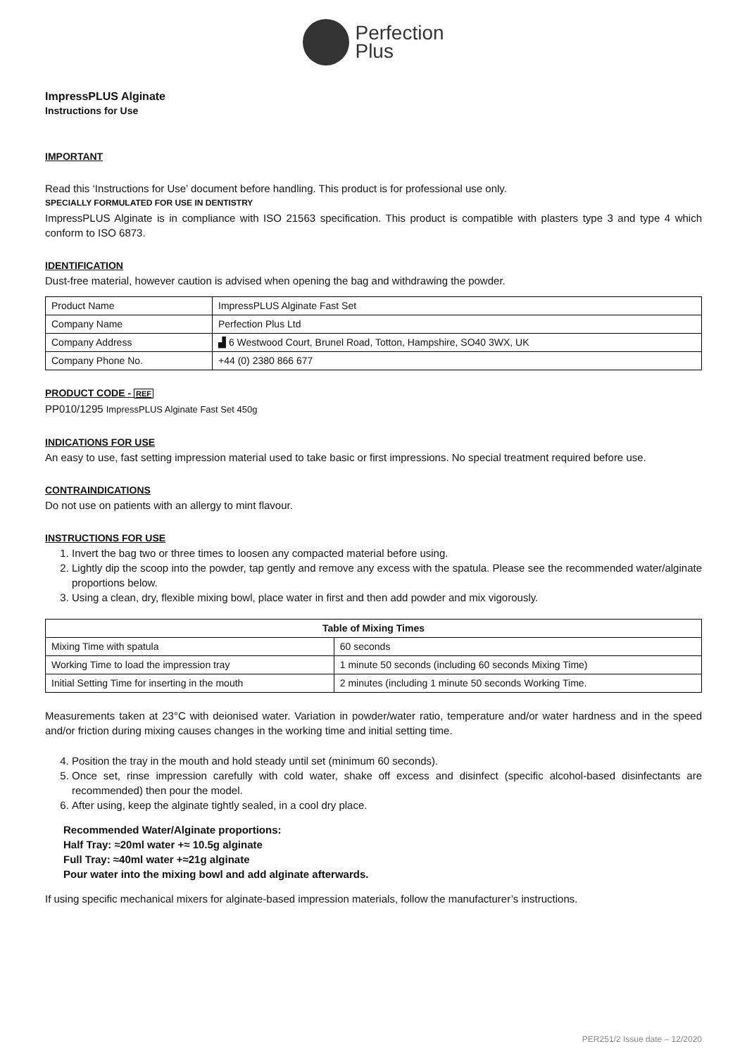Perfection
Plus
ImpressPLUS Alginate
Instructions for Use
IMPORTANT
Read this ‘Instructions for Use’ document before handling. This product is for professional use only.
SPECIALLY FORMULATED FOR USE IN DENTISTRY
ImpressPLUS Alginate is in compliance with ISO 21563 specification. This product is compatible with plasters type 3 and type 4 which conform to ISO 6873.
IDENTIFICATION
Dust-free material, however caution is advised when opening the bag and withdrawing the powder.
| Product Name | ImpressPLUS Alginate Fast Set |
| Company Name | Perfection Plus Ltd |
| Company Address | ▟ 6 Westwood Court, Brunel Road, Totton, Hampshire, SO40 3WX, UK |
| Company Phone No. | +44 (0) 2380 866 677 |
PRODUCT CODE - REF
PP010/1295 ImpressPLUS Alginate Fast Set 450g
INDICATIONS FOR USE
An easy to use, fast setting impression material used to take basic or first impressions. No special treatment required before use.
CONTRAINDICATIONS
Do not use on patients with an allergy to mint flavour.
INSTRUCTIONS FOR USE
1. Invert the bag two or three times to loosen any compacted material before using.
2. Lightly dip the scoop into the powder, tap gently and remove any excess with the spatula. Please see the recommended water/alginate proportions below.
3. Using a clean, dry, flexible mixing bowl, place water in first and then add powder and mix vigorously.
| Table of Mixing Times | |
| --- | --- |
| Mixing Time with spatula | 60 seconds |
| Working Time to load the impression tray | 1 minute 50 seconds (including 60 seconds Mixing Time) |
| Initial Setting Time for inserting in the mouth | 2 minutes (including 1 minute 50 seconds Working Time. |
Measurements taken at 23°C with deionised water. Variation in powder/water ratio, temperature and/or water hardness and in the speed and/or friction during mixing causes changes in the working time and initial setting time.
4. Position the tray in the mouth and hold steady until set (minimum 60 seconds).
5. Once set, rinse impression carefully with cold water, shake off excess and disinfect (specific alcohol-based disinfectants are recommended) then pour the model.
6. After using, keep the alginate tightly sealed, in a cool dry place.
Recommended Water/Alginate proportions:
Half Tray: ≈20ml water +≈ 10.5g alginate
Full Tray: ≈40ml water +≈21g alginate
Pour water into the mixing bowl and add alginate afterwards.
If using specific mechanical mixers for alginate-based impression materials, follow the manufacturer’s instructions.
PER251/2 Issue date – 12/2020